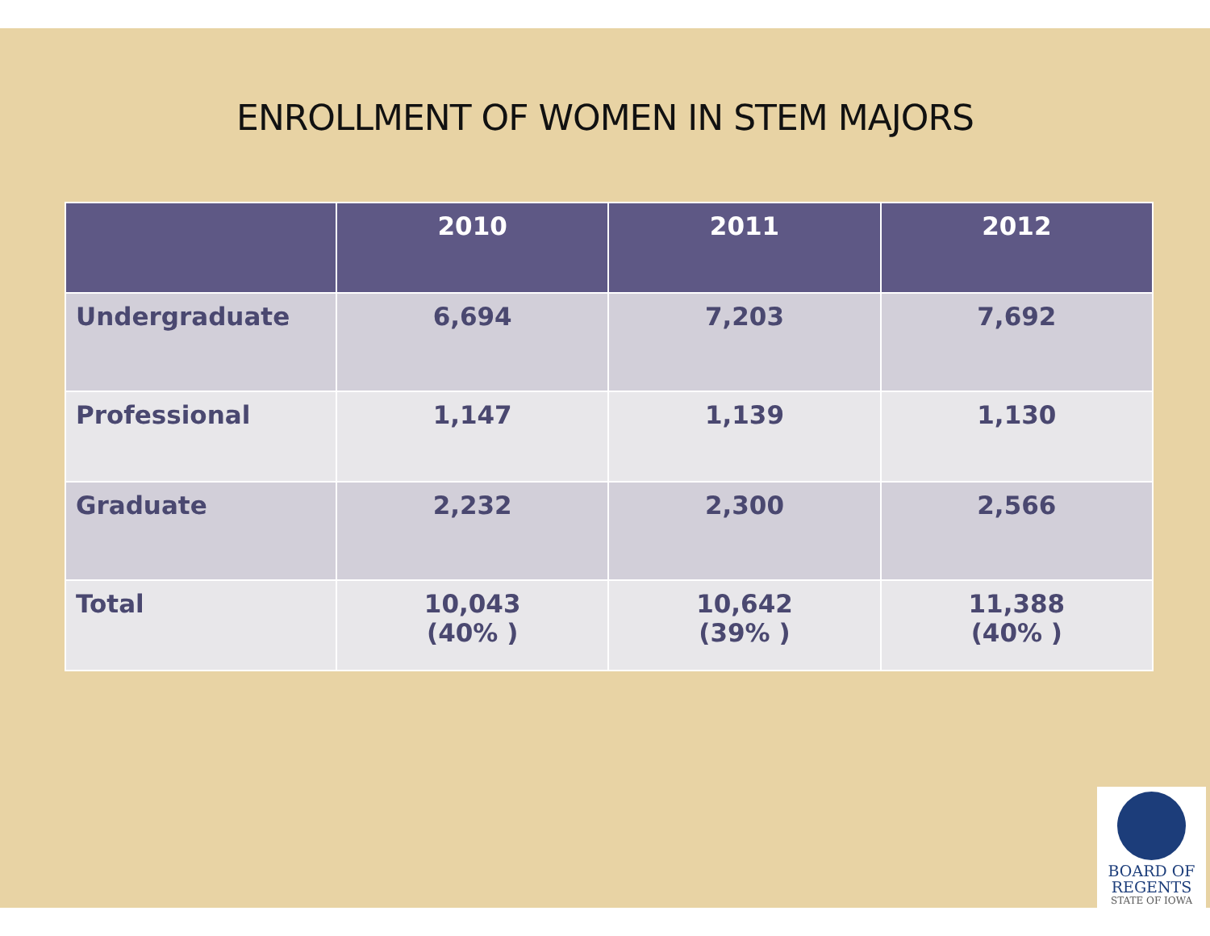ENROLLMENT OF WOMEN IN STEM MAJORS
| | 2010 | 2011 | 2012 |
| --- | --- | --- | --- |
| Undergraduate | 6,694 | 7,203 | 7,692 |
| Professional | 1,147 | 1,139 | 1,130 |
| Graduate | 2,232 | 2,300 | 2,566 |
| Total | 10,043 (40% ) | 10,642 (39% ) | 11,388 (40% ) |
BOARD OF
REGENTS
STATE OF IOWA